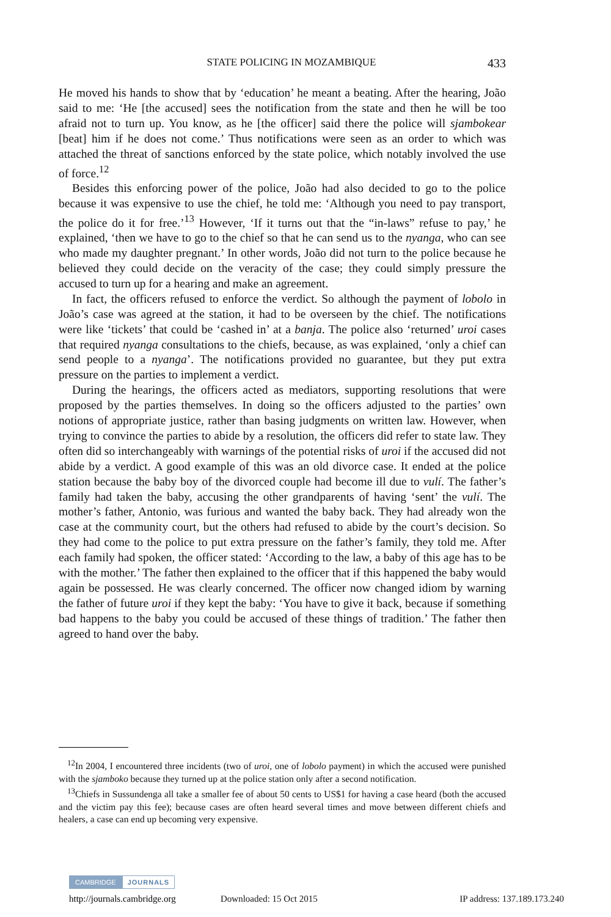STATE POLICING IN MOZAMBIQUE 433
He moved his hands to show that by ‘education’ he meant a beating. After the hearing, João said to me: ‘He [the accused] sees the notification from the state and then he will be too afraid not to turn up. You know, as he [the officer] said there the police will sjambokear [beat] him if he does not come.’ Thus notifications were seen as an order to which was attached the threat of sanctions enforced by the state police, which notably involved the use of force.<sup>12</sup>
Besides this enforcing power of the police, João had also decided to go to the police because it was expensive to use the chief, he told me: ‘Although you need to pay transport, the police do it for free.’<sup>13</sup> However, ‘If it turns out that the “in-laws” refuse to pay,’ he explained, ‘then we have to go to the chief so that he can send us to the nyanga, who can see who made my daughter pregnant.’ In other words, João did not turn to the police because he believed they could decide on the veracity of the case; they could simply pressure the accused to turn up for a hearing and make an agreement.
In fact, the officers refused to enforce the verdict. So although the payment of lobolo in João’s case was agreed at the station, it had to be overseen by the chief. The notifications were like ‘tickets’ that could be ‘cashed in’ at a banja. The police also ‘returned’ uroi cases that required nyanga consultations to the chiefs, because, as was explained, ‘only a chief can send people to a nyanga’. The notifications provided no guarantee, but they put extra pressure on the parties to implement a verdict.
During the hearings, the officers acted as mediators, supporting resolutions that were proposed by the parties themselves. In doing so the officers adjusted to the parties’ own notions of appropriate justice, rather than basing judgments on written law. However, when trying to convince the parties to abide by a resolution, the officers did refer to state law. They often did so interchangeably with warnings of the potential risks of uroi if the accused did not abide by a verdict. A good example of this was an old divorce case. It ended at the police station because the baby boy of the divorced couple had become ill due to vulí. The father’s family had taken the baby, accusing the other grandparents of having ‘sent’ the vulí. The mother’s father, Antonio, was furious and wanted the baby back. They had already won the case at the community court, but the others had refused to abide by the court’s decision. So they had come to the police to put extra pressure on the father’s family, they told me. After each family had spoken, the officer stated: ‘According to the law, a baby of this age has to be with the mother.’ The father then explained to the officer that if this happened the baby would again be possessed. He was clearly concerned. The officer now changed idiom by warning the father of future uroi if they kept the baby: ‘You have to give it back, because if something bad happens to the baby you could be accused of these things of tradition.’ The father then agreed to hand over the baby.
<sup>12</sup> In 2004, I encountered three incidents (two of uroi, one of lobolo payment) in which the accused were punished with the sjamboko because they turned up at the police station only after a second notification.
<sup>13</sup> Chiefs in Sussundenga all take a smaller fee of about 50 cents to US$1 for having a case heard (both the accused and the victim pay this fee); because cases are often heard several times and move between different chiefs and healers, a case can end up becoming very expensive.
CAMBRIDGE JOURNALS
http://journals.cambridge.org Downloaded: 15 Oct 2015 IP address: 137.189.173.240